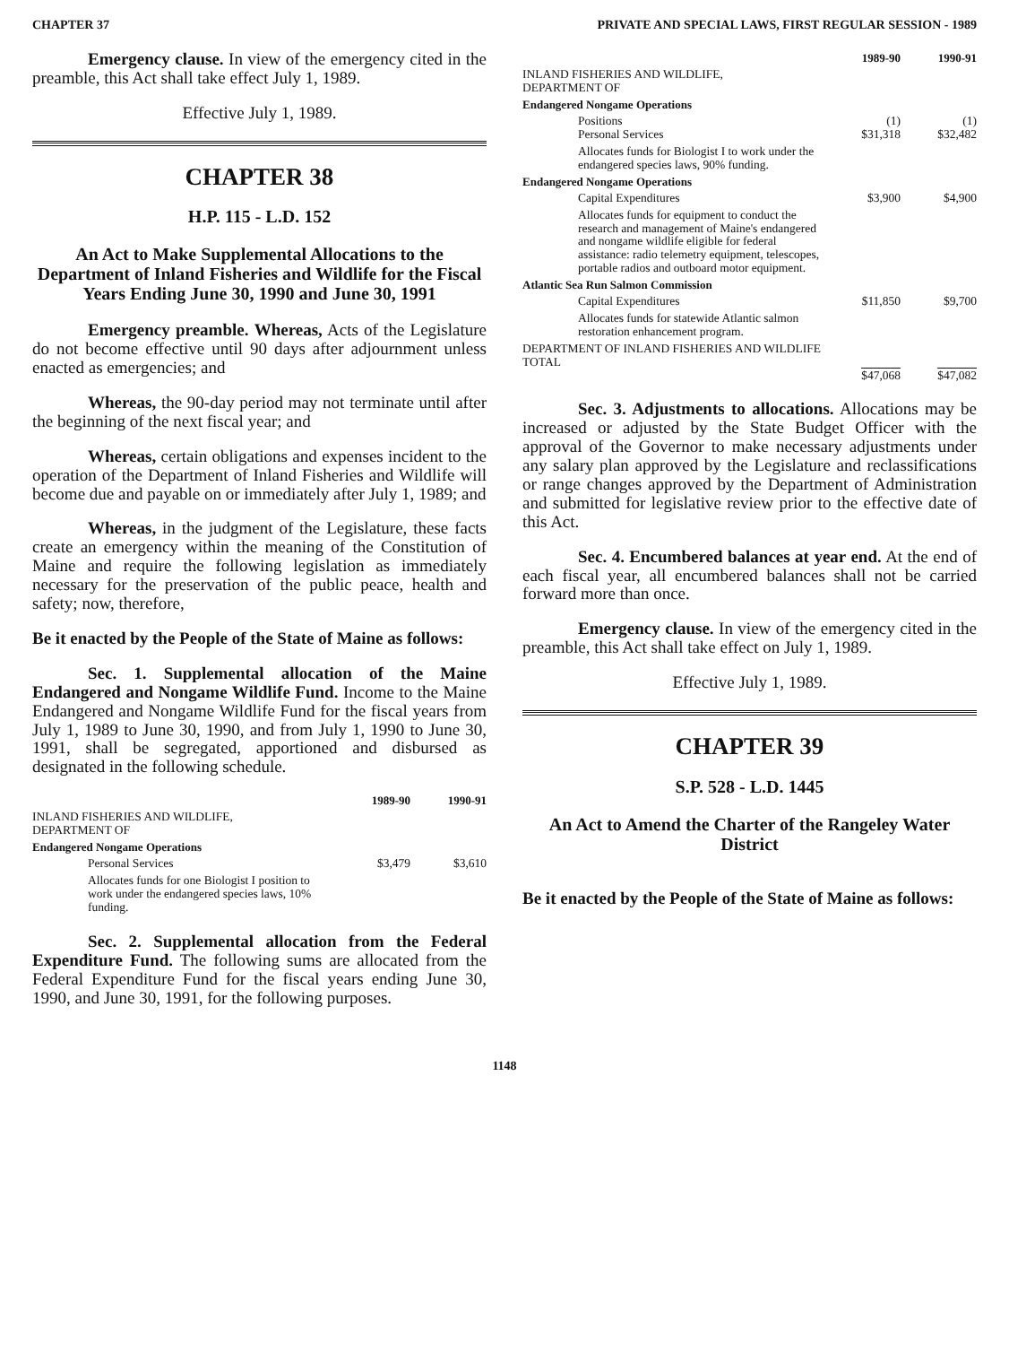CHAPTER 37 PRIVATE AND SPECIAL LAWS, FIRST REGULAR SESSION - 1989
Emergency clause. In view of the emergency cited in the preamble, this Act shall take effect July 1, 1989.
Effective July 1, 1989.
CHAPTER 38
H.P. 115 - L.D. 152
An Act to Make Supplemental Allocations to the Department of Inland Fisheries and Wildlife for the Fiscal Years Ending June 30, 1990 and June 30, 1991
Emergency preamble. Whereas, Acts of the Legislature do not become effective until 90 days after adjournment unless enacted as emergencies; and
Whereas, the 90-day period may not terminate until after the beginning of the next fiscal year; and
Whereas, certain obligations and expenses incident to the operation of the Department of Inland Fisheries and Wildlife will become due and payable on or immediately after July 1, 1989; and
Whereas, in the judgment of the Legislature, these facts create an emergency within the meaning of the Constitution of Maine and require the following legislation as immediately necessary for the preservation of the public peace, health and safety; now, therefore,
Be it enacted by the People of the State of Maine as follows:
Sec. 1. Supplemental allocation of the Maine Endangered and Nongame Wildlife Fund. Income to the Maine Endangered and Nongame Wildlife Fund for the fiscal years from July 1, 1989 to June 30, 1990, and from July 1, 1990 to June 30, 1991, shall be segregated, apportioned and disbursed as designated in the following schedule.
| | 1989-90 | 1990-91 |
| INLAND FISHERIES AND WILDLIFE, DEPARTMENT OF | | |
| Endangered Nongame Operations | | |
| Personal Services | $3,479 | $3,610 |
| Allocates funds for one Biologist I position to work under the endangered species laws, 10% funding. | | |
Sec. 2. Supplemental allocation from the Federal Expenditure Fund. The following sums are allocated from the Federal Expenditure Fund for the fiscal years ending June 30, 1990, and June 30, 1991, for the following purposes.
| | 1989-90 | 1990-91 |
| INLAND FISHERIES AND WILDLIFE, DEPARTMENT OF | | |
| Endangered Nongame Operations | | |
| Positions Personal Services | (1) $31,318 | (1) $32,482 |
| Allocates funds for Biologist I to work under the endangered species laws, 90% funding. | | |
| Endangered Nongame Operations | | |
| Capital Expenditures | $3,900 | $4,900 |
| Allocates funds for equipment to conduct the research and management of Maine's endangered and nongame wildlife eligible for federal assistance: radio telemetry equipment, telescopes, portable radios and outboard motor equipment. | | |
| Atlantic Sea Run Salmon Commission | | |
| Capital Expenditures | $11,850 | $9,700 |
| Allocates funds for statewide Atlantic salmon restoration enhancement program. | | |
| DEPARTMENT OF INLAND FISHERIES AND WILDLIFE TOTAL | $47,068 | $47,082 |
Sec. 3. Adjustments to allocations. Allocations may be increased or adjusted by the State Budget Officer with the approval of the Governor to make necessary adjustments under any salary plan approved by the Legislature and reclassifications or range changes approved by the Department of Administration and submitted for legislative review prior to the effective date of this Act.
Sec. 4. Encumbered balances at year end. At the end of each fiscal year, all encumbered balances shall not be carried forward more than once.
Emergency clause. In view of the emergency cited in the preamble, this Act shall take effect on July 1, 1989.
Effective July 1, 1989.
CHAPTER 39
S.P. 528 - L.D. 1445
An Act to Amend the Charter of the Rangeley Water District
Be it enacted by the People of the State of Maine as follows:
1148